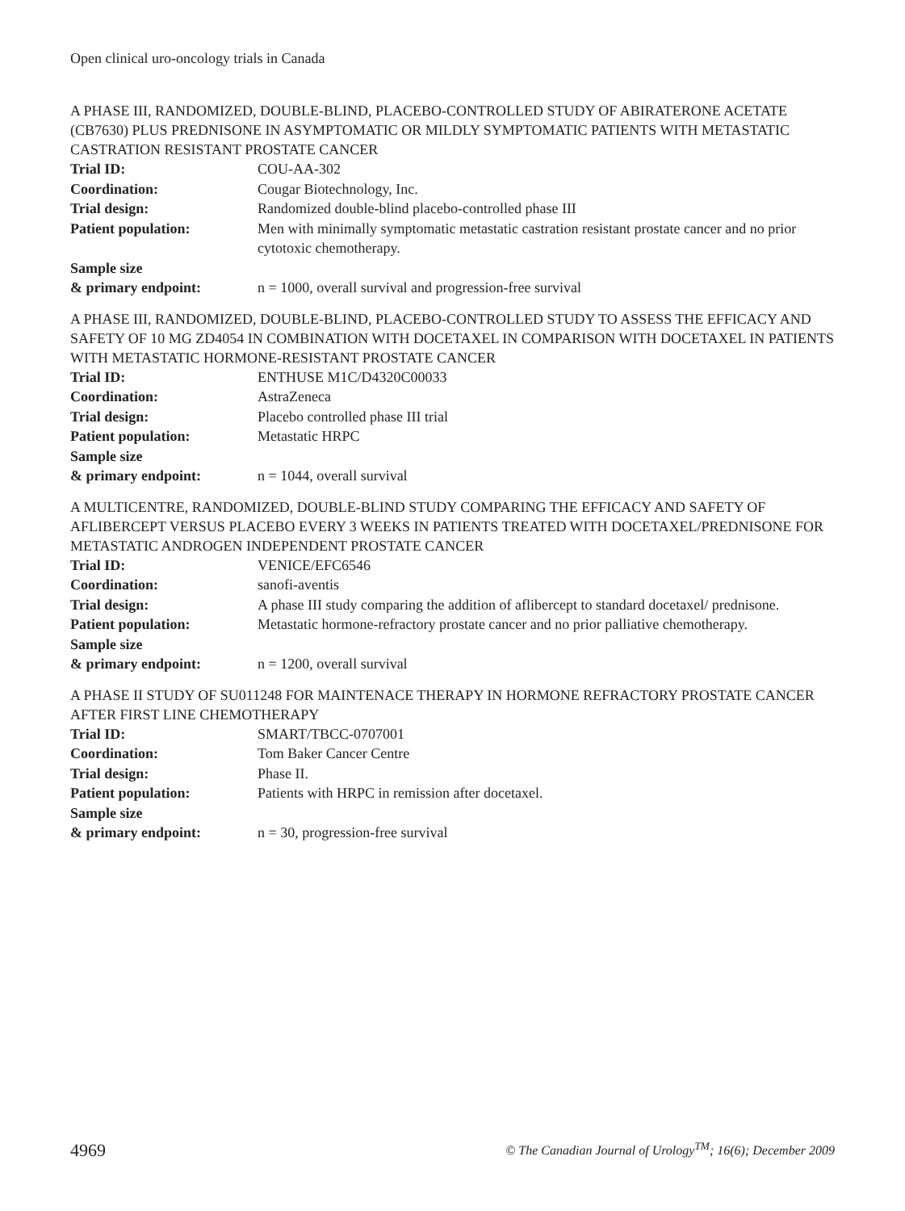Open clinical uro-oncology trials in Canada
A PHASE III, RANDOMIZED, DOUBLE-BLIND, PLACEBO-CONTROLLED STUDY OF ABIRATERONE ACETATE (CB7630) PLUS PREDNISONE IN ASYMPTOMATIC OR MILDLY SYMPTOMATIC PATIENTS WITH METASTATIC CASTRATION RESISTANT PROSTATE CANCER
| Trial ID: | COU-AA-302 |
| Coordination: | Cougar Biotechnology, Inc. |
| Trial design: | Randomized double-blind placebo-controlled phase III |
| Patient population: | Men with minimally symptomatic metastatic castration resistant prostate cancer and no prior cytotoxic chemotherapy. |
| Sample size & primary endpoint: | n = 1000, overall survival and progression-free survival |
A PHASE III, RANDOMIZED, DOUBLE-BLIND, PLACEBO-CONTROLLED STUDY TO ASSESS THE EFFICACY AND SAFETY OF 10 MG ZD4054 IN COMBINATION WITH DOCETAXEL IN COMPARISON WITH DOCETAXEL IN PATIENTS WITH METASTATIC HORMONE-RESISTANT PROSTATE CANCER
| Trial ID: | ENTHUSE M1C/D4320C00033 |
| Coordination: | AstraZeneca |
| Trial design: | Placebo controlled phase III trial |
| Patient population: | Metastatic HRPC |
| Sample size & primary endpoint: | n = 1044, overall survival |
A MULTICENTRE, RANDOMIZED, DOUBLE-BLIND STUDY COMPARING THE EFFICACY AND SAFETY OF AFLIBERCEPT VERSUS PLACEBO EVERY 3 WEEKS IN PATIENTS TREATED WITH DOCETAXEL/PREDNISONE FOR METASTATIC ANDROGEN INDEPENDENT PROSTATE CANCER
| Trial ID: | VENICE/EFC6546 |
| Coordination: | sanofi-aventis |
| Trial design: | A phase III study comparing the addition of aflibercept to standard docetaxel/ prednisone. |
| Patient population: | Metastatic hormone-refractory prostate cancer and no prior palliative chemotherapy. |
| Sample size & primary endpoint: | n = 1200, overall survival |
A PHASE II STUDY OF SU011248 FOR MAINTENACE THERAPY IN HORMONE REFRACTORY PROSTATE CANCER AFTER FIRST LINE CHEMOTHERAPY
| Trial ID: | SMART/TBCC-0707001 |
| Coordination: | Tom Baker Cancer Centre |
| Trial design: | Phase II. |
| Patient population: | Patients with HRPC in remission after docetaxel. |
| Sample size & primary endpoint: | n = 30, progression-free survival |
4969 © The Canadian Journal of Urology<sup>TM</sup>; 16(6); December 2009